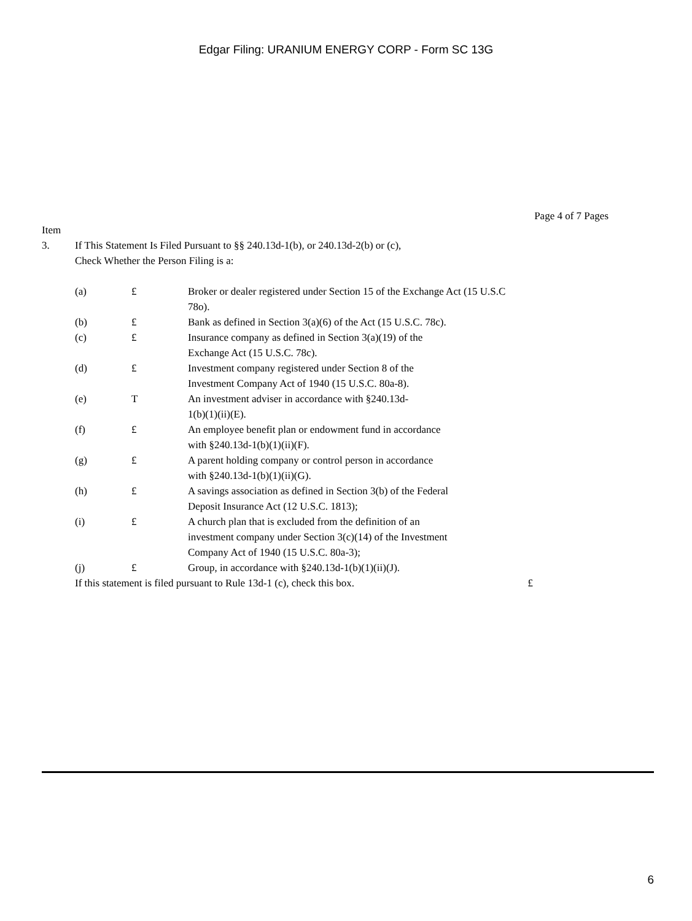Edgar Filing: URANIUM ENERGY CORP - Form SC 13G
Page 4 of 7 Pages
Item
| 3. | If This Statement Is Filed Pursuant to §§ 240.13d-1(b), or 240.13d-2(b) or (c), Check Whether the Person Filing is a: |
| (a) | £ | Broker or dealer registered under Section 15 of the Exchange Act (15 U.S.C 78o). |
| (b) | £ | Bank as defined in Section 3(a)(6) of the Act (15 U.S.C. 78c). |
| (c) | £ | Insurance company as defined in Section 3(a)(19) of the Exchange Act (15 U.S.C. 78c). |
| (d) | £ | Investment company registered under Section 8 of the Investment Company Act of 1940 (15 U.S.C. 80a-8). |
| (e) | T | An investment adviser in accordance with §240.13d- 1(b)(1)(ii)(E). |
| (f) | £ | An employee benefit plan or endowment fund in accordance with §240.13d-1(b)(1)(ii)(F). |
| (g) | £ | A parent holding company or control person in accordance with §240.13d-1(b)(1)(ii)(G). |
| (h) | £ | A savings association as defined in Section 3(b) of the Federal Deposit Insurance Act (12 U.S.C. 1813); |
| (i) | £ | A church plan that is excluded from the definition of an investment company under Section 3(c)(14) of the Investment Company Act of 1940 (15 U.S.C. 80a-3); |
| (j) | £ | Group, in accordance with §240.13d-1(b)(1)(ii)(J). |
| If this statement is filed pursuant to Rule 13d-1 (c), check this box. | £ |
6